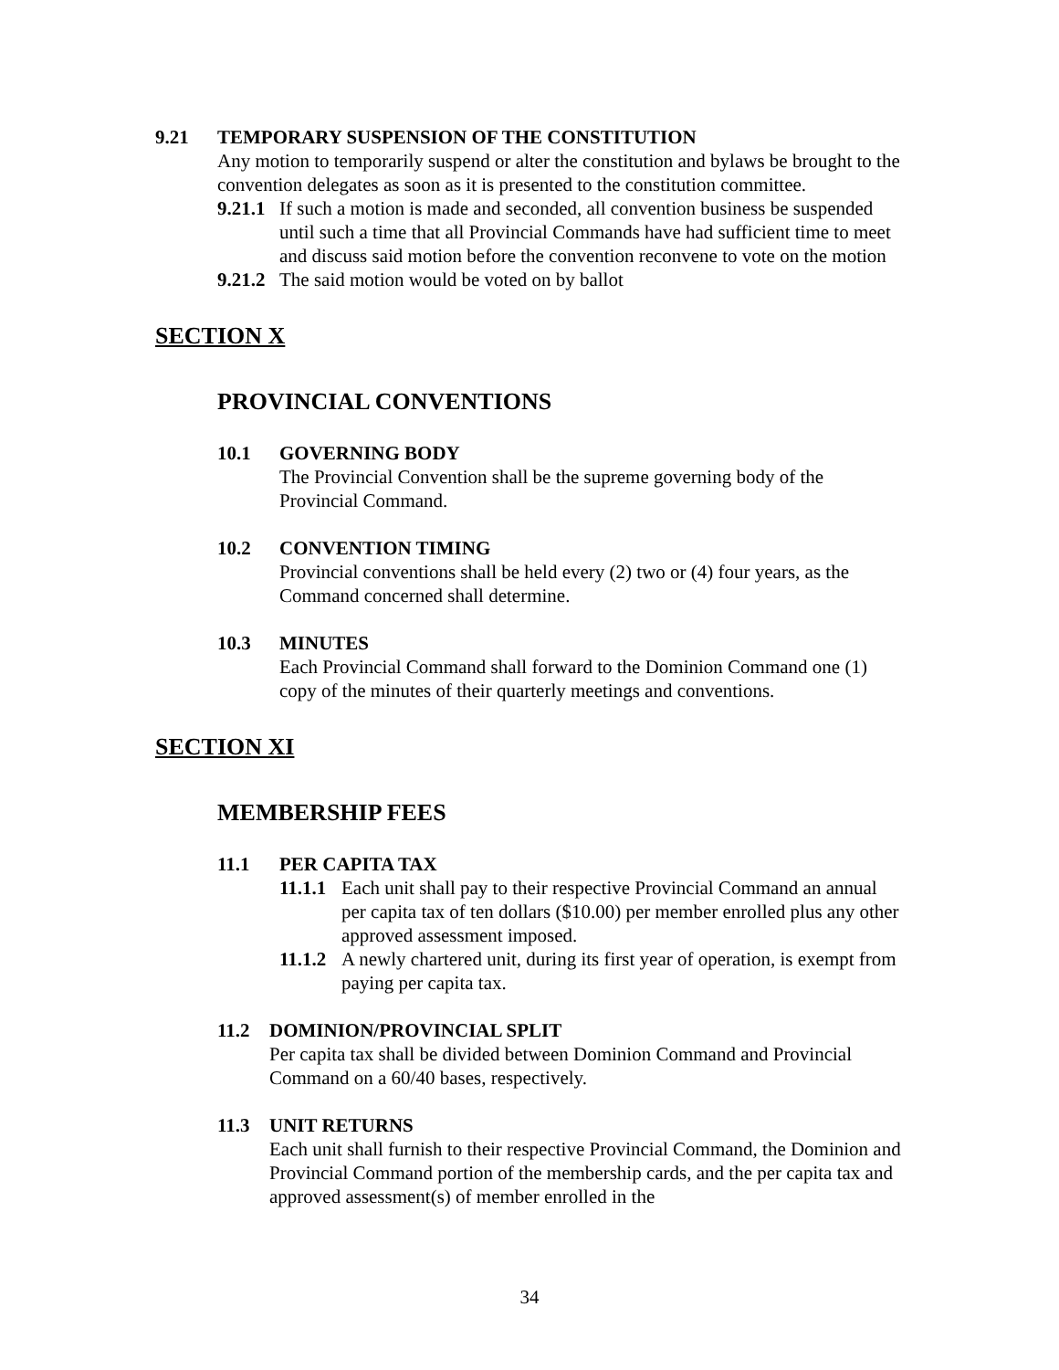9.21 TEMPORARY SUSPENSION OF THE CONSTITUTION
Any motion to temporarily suspend or alter the constitution and bylaws be brought to the convention delegates as soon as it is presented to the constitution committee.
9.21.1
If such a motion is made and seconded, all convention business be suspended until such a time that all Provincial Commands have had sufficient time to meet and discuss said motion before the convention reconvene to vote on the motion
9.21.2
The said motion would be voted on by ballot
SECTION X
PROVINCIAL CONVENTIONS
10.1 GOVERNING BODY
The Provincial Convention shall be the supreme governing body of the Provincial Command.
10.2 CONVENTION TIMING
Provincial conventions shall be held every (2) two or (4) four years, as the Command concerned shall determine.
10.3 MINUTES
Each Provincial Command shall forward to the Dominion Command one (1) copy of the minutes of their quarterly meetings and conventions.
SECTION XI
MEMBERSHIP FEES
11.1 PER CAPITA TAX
11.1.1
Each unit shall pay to their respective Provincial Command an annual per capita tax of ten dollars ($10.00) per member enrolled plus any other approved assessment imposed.
11.1.2
A newly chartered unit, during its first year of operation, is exempt from paying per capita tax.
11.2 DOMINION/PROVINCIAL SPLIT
Per capita tax shall be divided between Dominion Command and Provincial Command on a 60/40 bases, respectively.
11.3 UNIT RETURNS
Each unit shall furnish to their respective Provincial Command, the Dominion and Provincial Command portion of the membership cards, and the per capita tax and approved assessment(s) of member enrolled in the
34